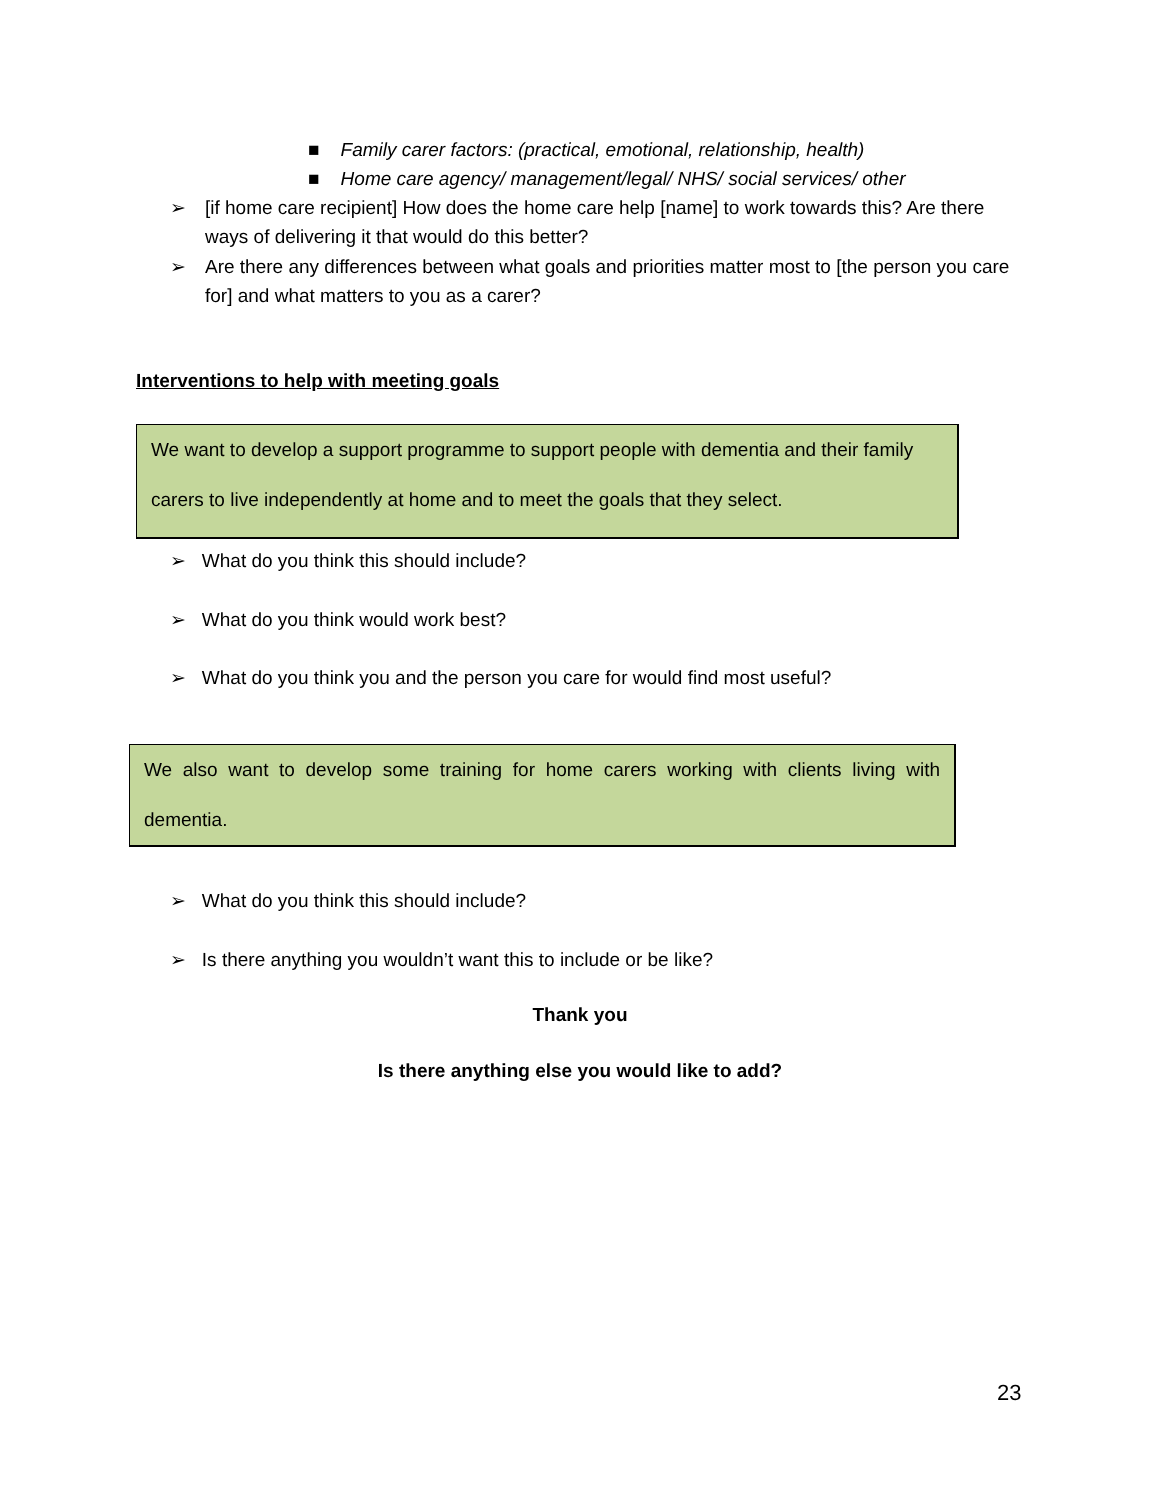■ Family carer factors: (practical, emotional, relationship, health)
■ Home care agency/ management/legal/ NHS/ social services/ other
➢ [if home care recipient] How does the home care help [name] to work towards this? Are there ways of delivering it that would do this better?
➢ Are there any differences between what goals and priorities matter most to [the person you care for] and what matters to you as a carer?
Interventions to help with meeting goals
We want to develop a support programme to support people with dementia and their family carers to live independently at home and to meet the goals that they select.
➢ What do you think this should include?
➢ What do you think would work best?
➢ What do you think you and the person you care for would find most useful?
We also want to develop some training for home carers working with clients living with dementia.
➢ What do you think this should include?
➢ Is there anything you wouldn’t want this to include or be like?
Thank you
Is there anything else you would like to add?
23